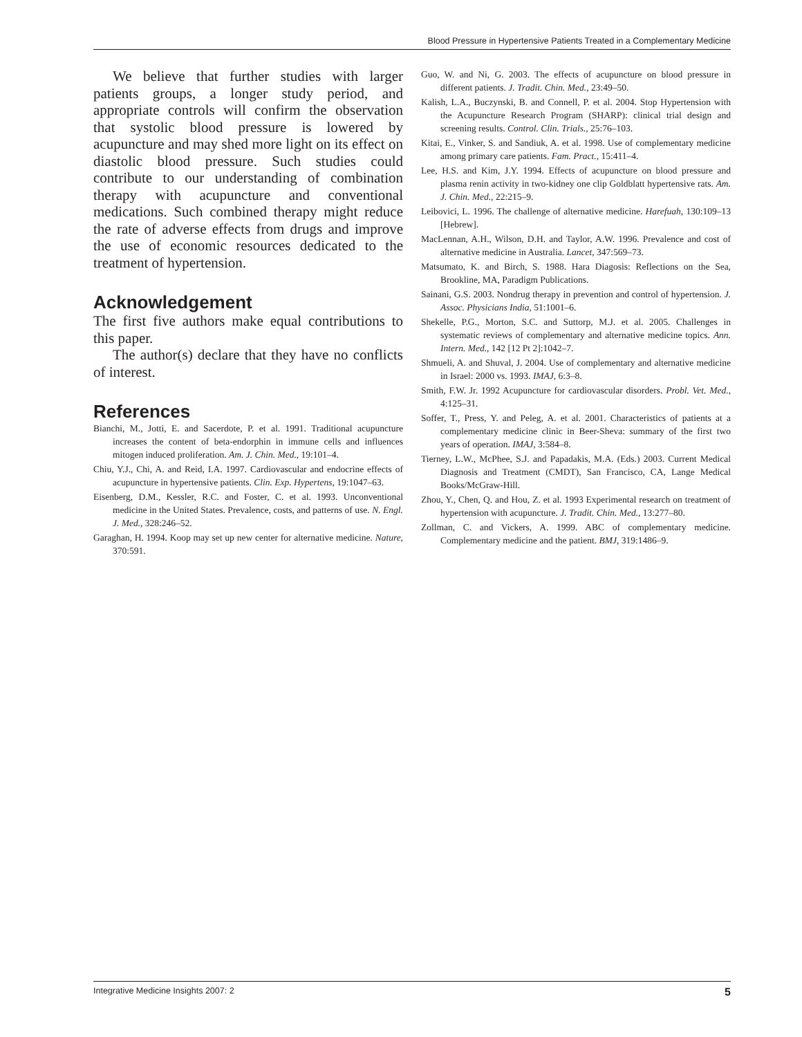Blood Pressure in Hypertensive Patients Treated in a Complementary Medicine
We believe that further studies with larger patients groups, a longer study period, and appropriate controls will confirm the observation that systolic blood pressure is lowered by acupuncture and may shed more light on its effect on diastolic blood pressure. Such studies could contribute to our understanding of combination therapy with acupuncture and conventional medications. Such combined therapy might reduce the rate of adverse effects from drugs and improve the use of economic resources dedicated to the treatment of hypertension.
Acknowledgement
The first five authors make equal contributions to this paper.
The author(s) declare that they have no conflicts of interest.
References
Bianchi, M., Jotti, E. and Sacerdote, P. et al. 1991. Traditional acupuncture increases the content of beta-endorphin in immune cells and influences mitogen induced proliferation. Am. J. Chin. Med., 19:101–4.
Chiu, Y.J., Chi, A. and Reid, I.A. 1997. Cardiovascular and endocrine effects of acupuncture in hypertensive patients. Clin. Exp. Hypertens, 19:1047–63.
Eisenberg, D.M., Kessler, R.C. and Foster, C. et al. 1993. Unconventional medicine in the United States. Prevalence, costs, and patterns of use. N. Engl. J. Med., 328:246–52.
Garaghan, H. 1994. Koop may set up new center for alternative medicine. Nature, 370:591.
Guo, W. and Ni, G. 2003. The effects of acupuncture on blood pressure in different patients. J. Tradit. Chin. Med., 23:49–50.
Kalish, L.A., Buczynski, B. and Connell, P. et al. 2004. Stop Hypertension with the Acupuncture Research Program (SHARP): clinical trial design and screening results. Control. Clin. Trials., 25:76–103.
Kitai, E., Vinker, S. and Sandiuk, A. et al. 1998. Use of complementary medicine among primary care patients. Fam. Pract., 15:411–4.
Lee, H.S. and Kim, J.Y. 1994. Effects of acupuncture on blood pressure and plasma renin activity in two-kidney one clip Goldblatt hypertensive rats. Am. J. Chin. Med., 22:215–9.
Leibovici, L. 1996. The challenge of alternative medicine. Harefuah, 130:109–13 [Hebrew].
MacLennan, A.H., Wilson, D.H. and Taylor, A.W. 1996. Prevalence and cost of alternative medicine in Australia. Lancet, 347:569–73.
Matsumato, K. and Birch, S. 1988. Hara Diagosis: Reflections on the Sea, Brookline, MA, Paradigm Publications.
Sainani, G.S. 2003. Nondrug therapy in prevention and control of hypertension. J. Assoc. Physicians India, 51:1001–6.
Shekelle, P.G., Morton, S.C. and Suttorp, M.J. et al. 2005. Challenges in systematic reviews of complementary and alternative medicine topics. Ann. Intern. Med., 142 [12 Pt 2]:1042–7.
Shmueli, A. and Shuval, J. 2004. Use of complementary and alternative medicine in Israel: 2000 vs. 1993. IMAJ, 6:3–8.
Smith, F.W. Jr. 1992 Acupuncture for cardiovascular disorders. Probl. Vet. Med., 4:125–31.
Soffer, T., Press, Y. and Peleg, A. et al. 2001. Characteristics of patients at a complementary medicine clinic in Beer-Sheva: summary of the first two years of operation. IMAJ, 3:584–8.
Tierney, L.W., McPhee, S.J. and Papadakis, M.A. (Eds.) 2003. Current Medical Diagnosis and Treatment (CMDT), San Francisco, CA, Lange Medical Books/McGraw-Hill.
Zhou, Y., Chen, Q. and Hou, Z. et al. 1993 Experimental research on treatment of hypertension with acupuncture. J. Tradit. Chin. Med., 13:277–80.
Zollman, C. and Vickers, A. 1999. ABC of complementary medicine. Complementary medicine and the patient. BMJ, 319:1486–9.
Integrative Medicine Insights 2007: 2 5